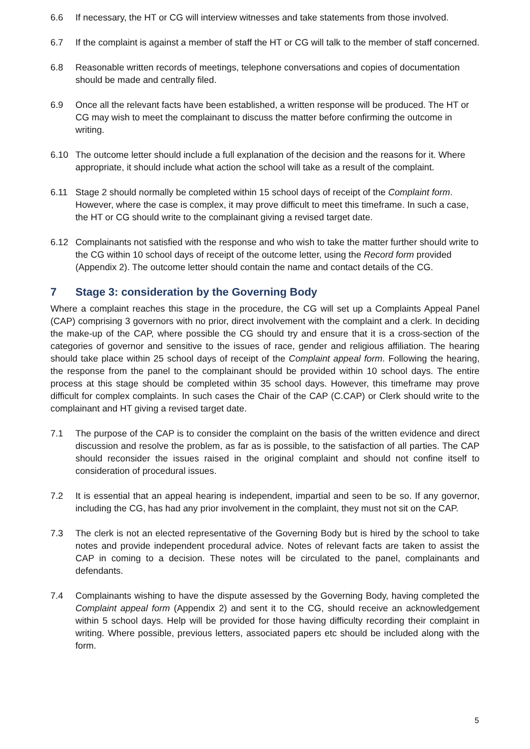6.6 If necessary, the HT or CG will interview witnesses and take statements from those involved.
6.7 If the complaint is against a member of staff the HT or CG will talk to the member of staff concerned.
6.8 Reasonable written records of meetings, telephone conversations and copies of documentation should be made and centrally filed.
6.9 Once all the relevant facts have been established, a written response will be produced. The HT or CG may wish to meet the complainant to discuss the matter before confirming the outcome in writing.
6.10 The outcome letter should include a full explanation of the decision and the reasons for it. Where appropriate, it should include what action the school will take as a result of the complaint.
6.11 Stage 2 should normally be completed within 15 school days of receipt of the Complaint form. However, where the case is complex, it may prove difficult to meet this timeframe. In such a case, the HT or CG should write to the complainant giving a revised target date.
6.12 Complainants not satisfied with the response and who wish to take the matter further should write to the CG within 10 school days of receipt of the outcome letter, using the Record form provided (Appendix 2). The outcome letter should contain the name and contact details of the CG.
7 Stage 3: consideration by the Governing Body
Where a complaint reaches this stage in the procedure, the CG will set up a Complaints Appeal Panel (CAP) comprising 3 governors with no prior, direct involvement with the complaint and a clerk. In deciding the make-up of the CAP, where possible the CG should try and ensure that it is a cross-section of the categories of governor and sensitive to the issues of race, gender and religious affiliation. The hearing should take place within 25 school days of receipt of the Complaint appeal form. Following the hearing, the response from the panel to the complainant should be provided within 10 school days. The entire process at this stage should be completed within 35 school days. However, this timeframe may prove difficult for complex complaints. In such cases the Chair of the CAP (C.CAP) or Clerk should write to the complainant and HT giving a revised target date.
7.1 The purpose of the CAP is to consider the complaint on the basis of the written evidence and direct discussion and resolve the problem, as far as is possible, to the satisfaction of all parties. The CAP should reconsider the issues raised in the original complaint and should not confine itself to consideration of procedural issues.
7.2 It is essential that an appeal hearing is independent, impartial and seen to be so. If any governor, including the CG, has had any prior involvement in the complaint, they must not sit on the CAP.
7.3 The clerk is not an elected representative of the Governing Body but is hired by the school to take notes and provide independent procedural advice. Notes of relevant facts are taken to assist the CAP in coming to a decision. These notes will be circulated to the panel, complainants and defendants.
7.4 Complainants wishing to have the dispute assessed by the Governing Body, having completed the Complaint appeal form (Appendix 2) and sent it to the CG, should receive an acknowledgement within 5 school days. Help will be provided for those having difficulty recording their complaint in writing. Where possible, previous letters, associated papers etc should be included along with the form.
5